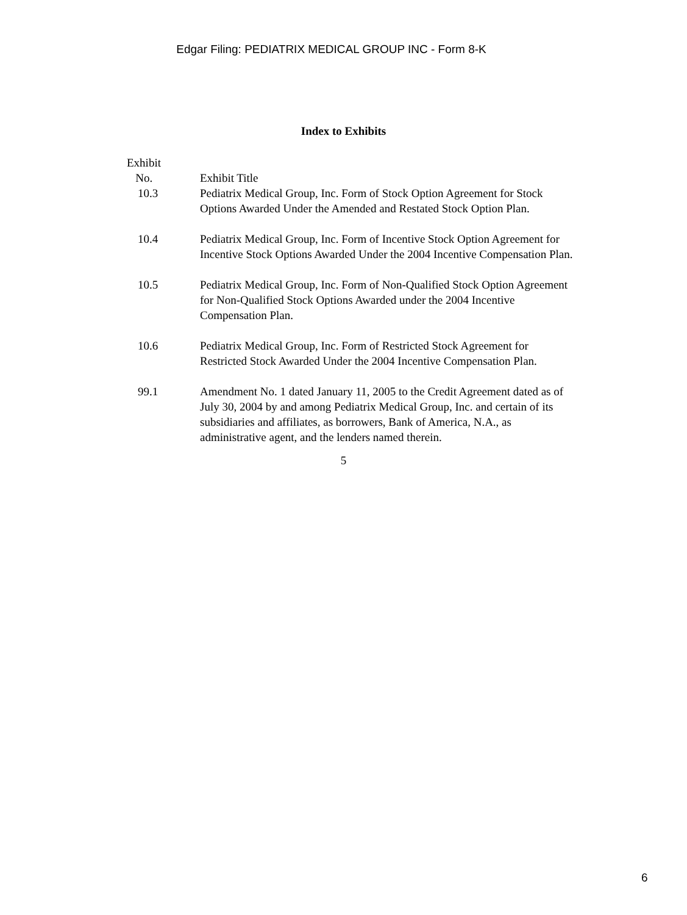Edgar Filing: PEDIATRIX MEDICAL GROUP INC - Form 8-K
Index to Exhibits
| Exhibit No. | Exhibit Title |
| --- | --- |
| 10.3 | Pediatrix Medical Group, Inc. Form of Stock Option Agreement for Stock Options Awarded Under the Amended and Restated Stock Option Plan. |
| 10.4 | Pediatrix Medical Group, Inc. Form of Incentive Stock Option Agreement for Incentive Stock Options Awarded Under the 2004 Incentive Compensation Plan. |
| 10.5 | Pediatrix Medical Group, Inc. Form of Non-Qualified Stock Option Agreement for Non-Qualified Stock Options Awarded under the 2004 Incentive Compensation Plan. |
| 10.6 | Pediatrix Medical Group, Inc. Form of Restricted Stock Agreement for Restricted Stock Awarded Under the 2004 Incentive Compensation Plan. |
| 99.1 | Amendment No. 1 dated January 11, 2005 to the Credit Agreement dated as of July 30, 2004 by and among Pediatrix Medical Group, Inc. and certain of its subsidiaries and affiliates, as borrowers, Bank of America, N.A., as administrative agent, and the lenders named therein. |
5
6